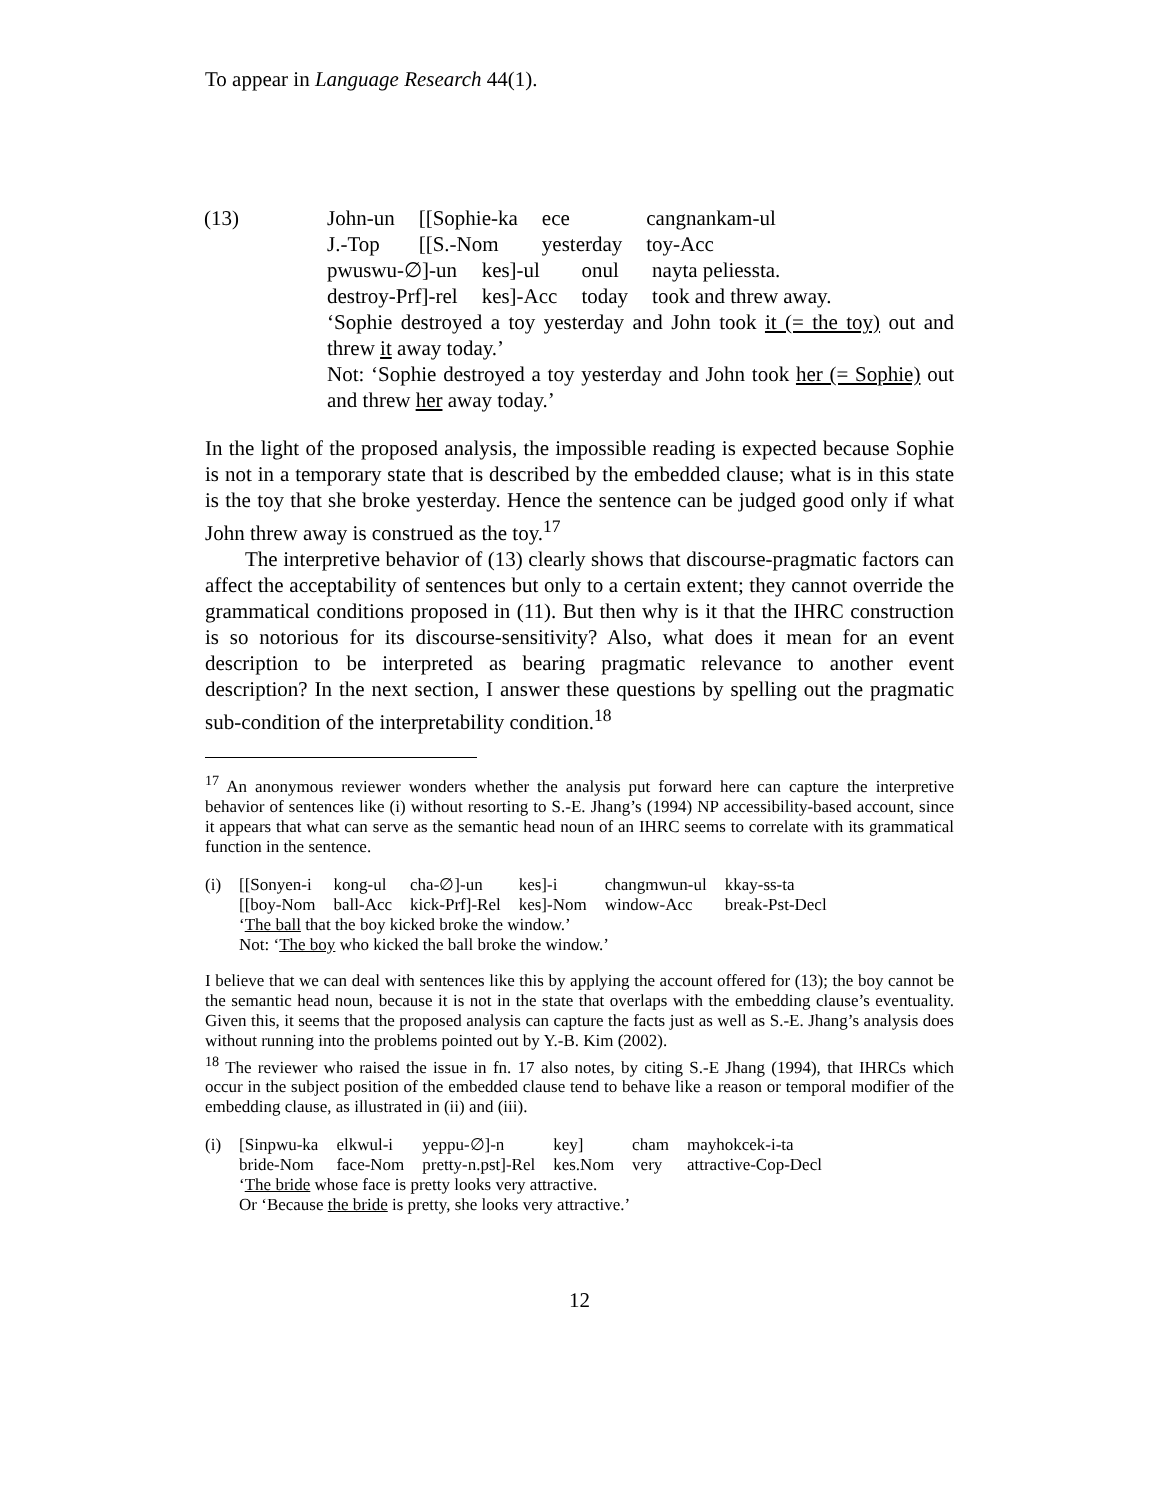To appear in Language Research 44(1).
(13)
| John-un | [[Sophie-ka | ece | cangnankam-ul |
| J.-Top | [[S.-Nom | yesterday | toy-Acc |
| pwuswu-∅]-un | kes]-ul | onul | nayta peliessta. |
| destroy-Prf]-rel | kes]-Acc | today | took and threw away. |
‘Sophie destroyed a toy yesterday and John took it (= the toy) out and threw it away today.’
Not: ‘Sophie destroyed a toy yesterday and John took her (= Sophie) out and threw her away today.’
In the light of the proposed analysis, the impossible reading is expected because Sophie is not in a temporary state that is described by the embedded clause; what is in this state is the toy that she broke yesterday. Hence the sentence can be judged good only if what John threw away is construed as the toy.<sup>17</sup>
The interpretive behavior of (13) clearly shows that discourse-pragmatic factors can affect the acceptability of sentences but only to a certain extent; they cannot override the grammatical conditions proposed in (11). But then why is it that the IHRC construction is so notorious for its discourse-sensitivity? Also, what does it mean for an event description to be interpreted as bearing pragmatic relevance to another event description? In the next section, I answer these questions by spelling out the pragmatic sub-condition of the interpretability condition.<sup>18</sup>
<sup>17</sup> An anonymous reviewer wonders whether the analysis put forward here can capture the interpretive behavior of sentences like (i) without resorting to S.-E. Jhang’s (1994) NP accessibility-based account, since it appears that what can serve as the semantic head noun of an IHRC seems to correlate with its grammatical function in the sentence.
| (i) | [[Sonyen-i | kong-ul | cha-∅]-un | kes]-i | changmwun-ul | kkay-ss-ta |
| | [[boy-Nom | ball-Acc | kick-Prf]-Rel | kes]-Nom | window-Acc | break-Pst-Decl |
| | ‘ The ball that the boy kicked broke the window.’ | | | | | |
| | Not: ‘ The boy who kicked the ball broke the window.’ | | | | | |
I believe that we can deal with sentences like this by applying the account offered for (13); the boy cannot be the semantic head noun, because it is not in the state that overlaps with the embedding clause’s eventuality. Given this, it seems that the proposed analysis can capture the facts just as well as S.-E. Jhang’s analysis does without running into the problems pointed out by Y.-B. Kim (2002).
<sup>18</sup> The reviewer who raised the issue in fn. 17 also notes, by citing S.-E Jhang (1994), that IHRCs which occur in the subject position of the embedded clause tend to behave like a reason or temporal modifier of the embedding clause, as illustrated in (ii) and (iii).
| (i) | [Sinpwu-ka | elkwul-i | yeppu-∅]-n | key] | cham | mayhokcek-i-ta |
| | bride-Nom | face-Nom | pretty-n.pst]-Rel | kes.Nom | very | attractive-Cop-Decl |
| | ‘ The bride whose face is pretty looks very attractive. | | | | | |
| | Or ‘Because the bride is pretty, she looks very attractive.’ | | | | | |
12